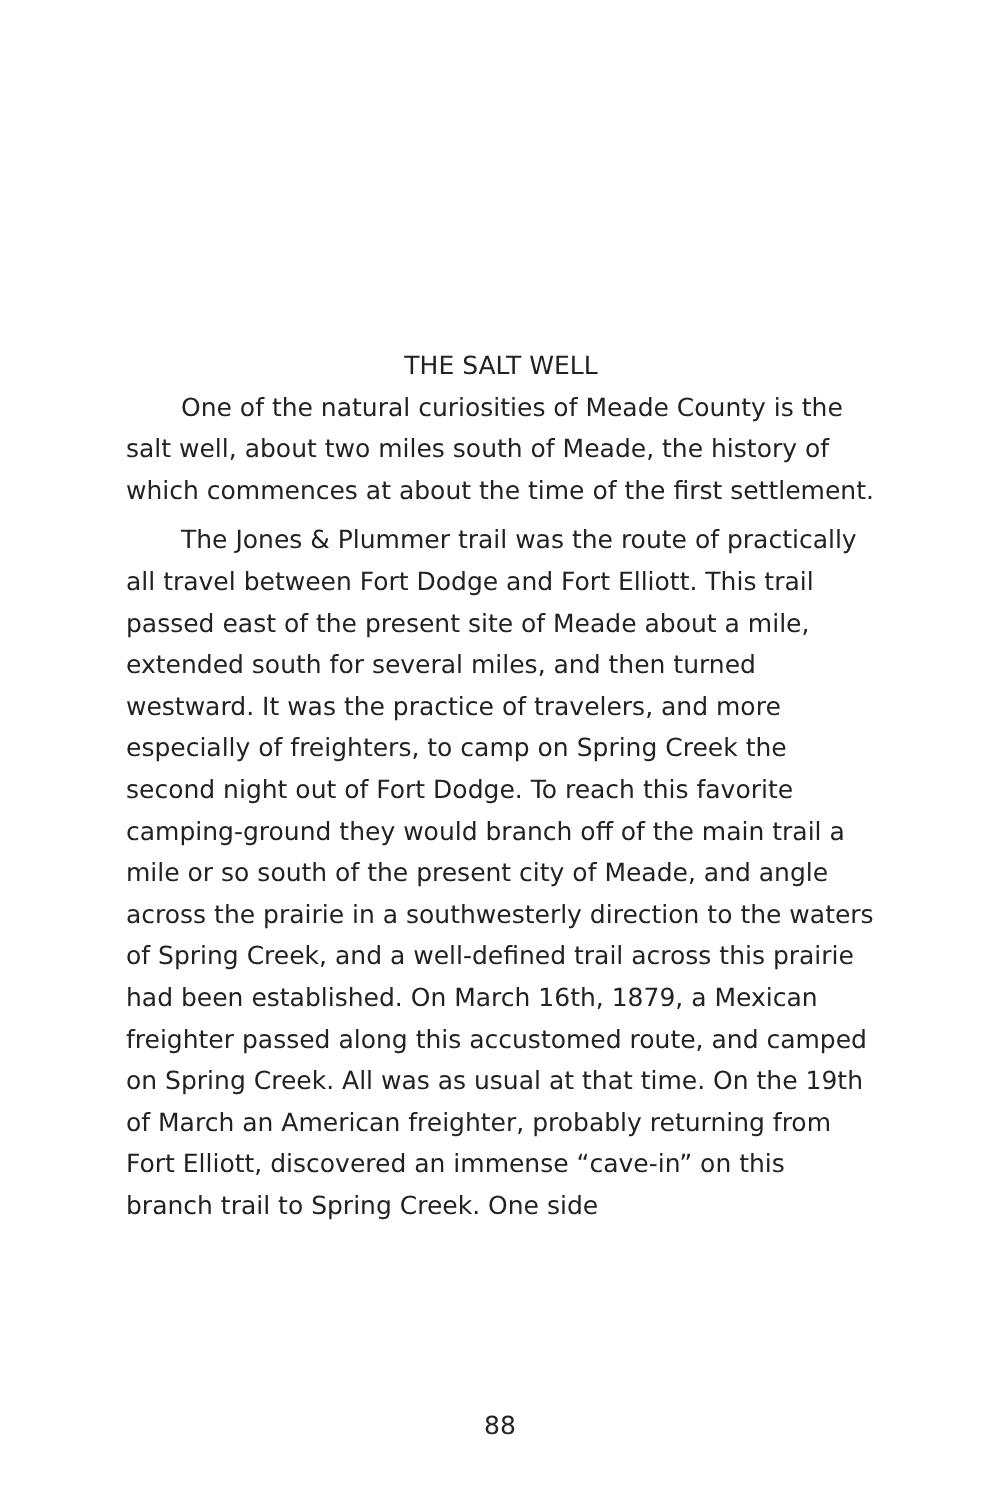THE SALT WELL
One of the natural curiosities of Meade County is the salt well, about two miles south of Meade, the history of which commences at about the time of the first settlement.
The Jones & Plummer trail was the route of practically all travel between Fort Dodge and Fort Elliott. This trail passed east of the present site of Meade about a mile, extended south for several miles, and then turned westward. It was the practice of travelers, and more especially of freighters, to camp on Spring Creek the second night out of Fort Dodge. To reach this favorite camping-ground they would branch off of the main trail a mile or so south of the present city of Meade, and angle across the prairie in a southwesterly direction to the waters of Spring Creek, and a well-defined trail across this prairie had been established. On March 16th, 1879, a Mexican freighter passed along this accustomed route, and camped on Spring Creek. All was as usual at that time. On the 19th of March an American freighter, probably returning from Fort Elliott, discovered an immense “cave-in” on this branch trail to Spring Creek. One side
88